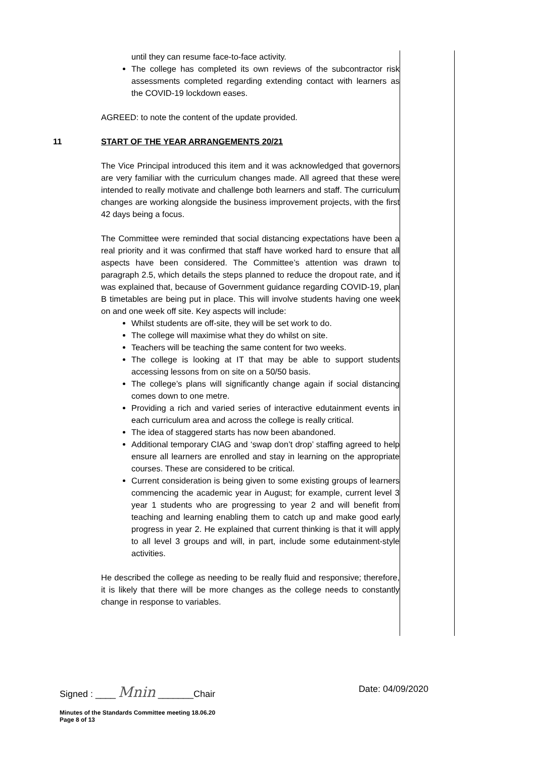until they can resume face-to-face activity.
The college has completed its own reviews of the subcontractor risk assessments completed regarding extending contact with learners as the COVID-19 lockdown eases.
AGREED: to note the content of the update provided.
11 START OF THE YEAR ARRANGEMENTS 20/21
The Vice Principal introduced this item and it was acknowledged that governors are very familiar with the curriculum changes made. All agreed that these were intended to really motivate and challenge both learners and staff. The curriculum changes are working alongside the business improvement projects, with the first 42 days being a focus.
The Committee were reminded that social distancing expectations have been a real priority and it was confirmed that staff have worked hard to ensure that all aspects have been considered. The Committee’s attention was drawn to paragraph 2.5, which details the steps planned to reduce the dropout rate, and it was explained that, because of Government guidance regarding COVID-19, plan B timetables are being put in place. This will involve students having one week on and one week off site. Key aspects will include:
Whilst students are off-site, they will be set work to do.
The college will maximise what they do whilst on site.
Teachers will be teaching the same content for two weeks.
The college is looking at IT that may be able to support students accessing lessons from on site on a 50/50 basis.
The college’s plans will significantly change again if social distancing comes down to one metre.
Providing a rich and varied series of interactive edutainment events in each curriculum area and across the college is really critical.
The idea of staggered starts has now been abandoned.
Additional temporary CIAG and ‘swap don’t drop’ staffing agreed to help ensure all learners are enrolled and stay in learning on the appropriate courses. These are considered to be critical.
Current consideration is being given to some existing groups of learners commencing the academic year in August; for example, current level 3 year 1 students who are progressing to year 2 and will benefit from teaching and learning enabling them to catch up and make good early progress in year 2. He explained that current thinking is that it will apply to all level 3 groups and will, in part, include some edutainment-style activities.
He described the college as needing to be really fluid and responsive; therefore, it is likely that there will be more changes as the college needs to constantly change in response to variables.
Signed : ____ Mnin _______Chair Date: 04/09/2020
Minutes of the Standards Committee meeting 18.06.20
Page 8 of 13